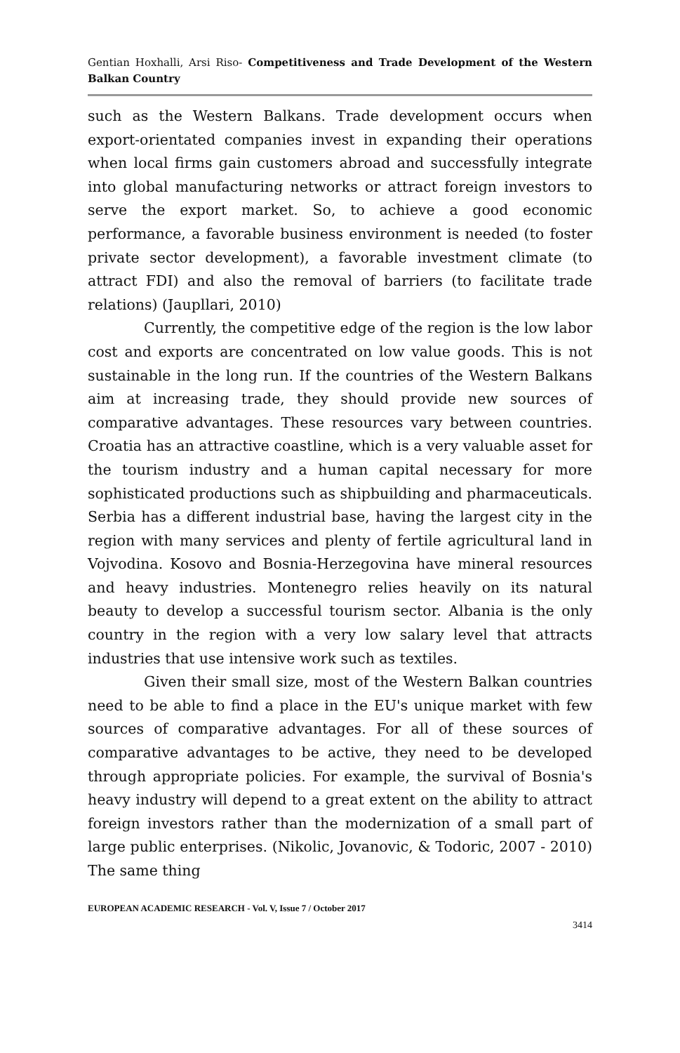Gentian Hoxhalli, Arsi Riso- Competitiveness and Trade Development of the Western Balkan Country
such as the Western Balkans. Trade development occurs when export-orientated companies invest in expanding their operations when local firms gain customers abroad and successfully integrate into global manufacturing networks or attract foreign investors to serve the export market. So, to achieve a good economic performance, a favorable business environment is needed (to foster private sector development), a favorable investment climate (to attract FDI) and also the removal of barriers (to facilitate trade relations) (Jaupllari, 2010)
Currently, the competitive edge of the region is the low labor cost and exports are concentrated on low value goods. This is not sustainable in the long run. If the countries of the Western Balkans aim at increasing trade, they should provide new sources of comparative advantages. These resources vary between countries. Croatia has an attractive coastline, which is a very valuable asset for the tourism industry and a human capital necessary for more sophisticated productions such as shipbuilding and pharmaceuticals. Serbia has a different industrial base, having the largest city in the region with many services and plenty of fertile agricultural land in Vojvodina. Kosovo and Bosnia-Herzegovina have mineral resources and heavy industries. Montenegro relies heavily on its natural beauty to develop a successful tourism sector. Albania is the only country in the region with a very low salary level that attracts industries that use intensive work such as textiles.
Given their small size, most of the Western Balkan countries need to be able to find a place in the EU's unique market with few sources of comparative advantages. For all of these sources of comparative advantages to be active, they need to be developed through appropriate policies. For example, the survival of Bosnia's heavy industry will depend to a great extent on the ability to attract foreign investors rather than the modernization of a small part of large public enterprises. (Nikolic, Jovanovic, & Todoric, 2007 - 2010) The same thing
EUROPEAN ACADEMIC RESEARCH - Vol. V, Issue 7 / October 2017
3414